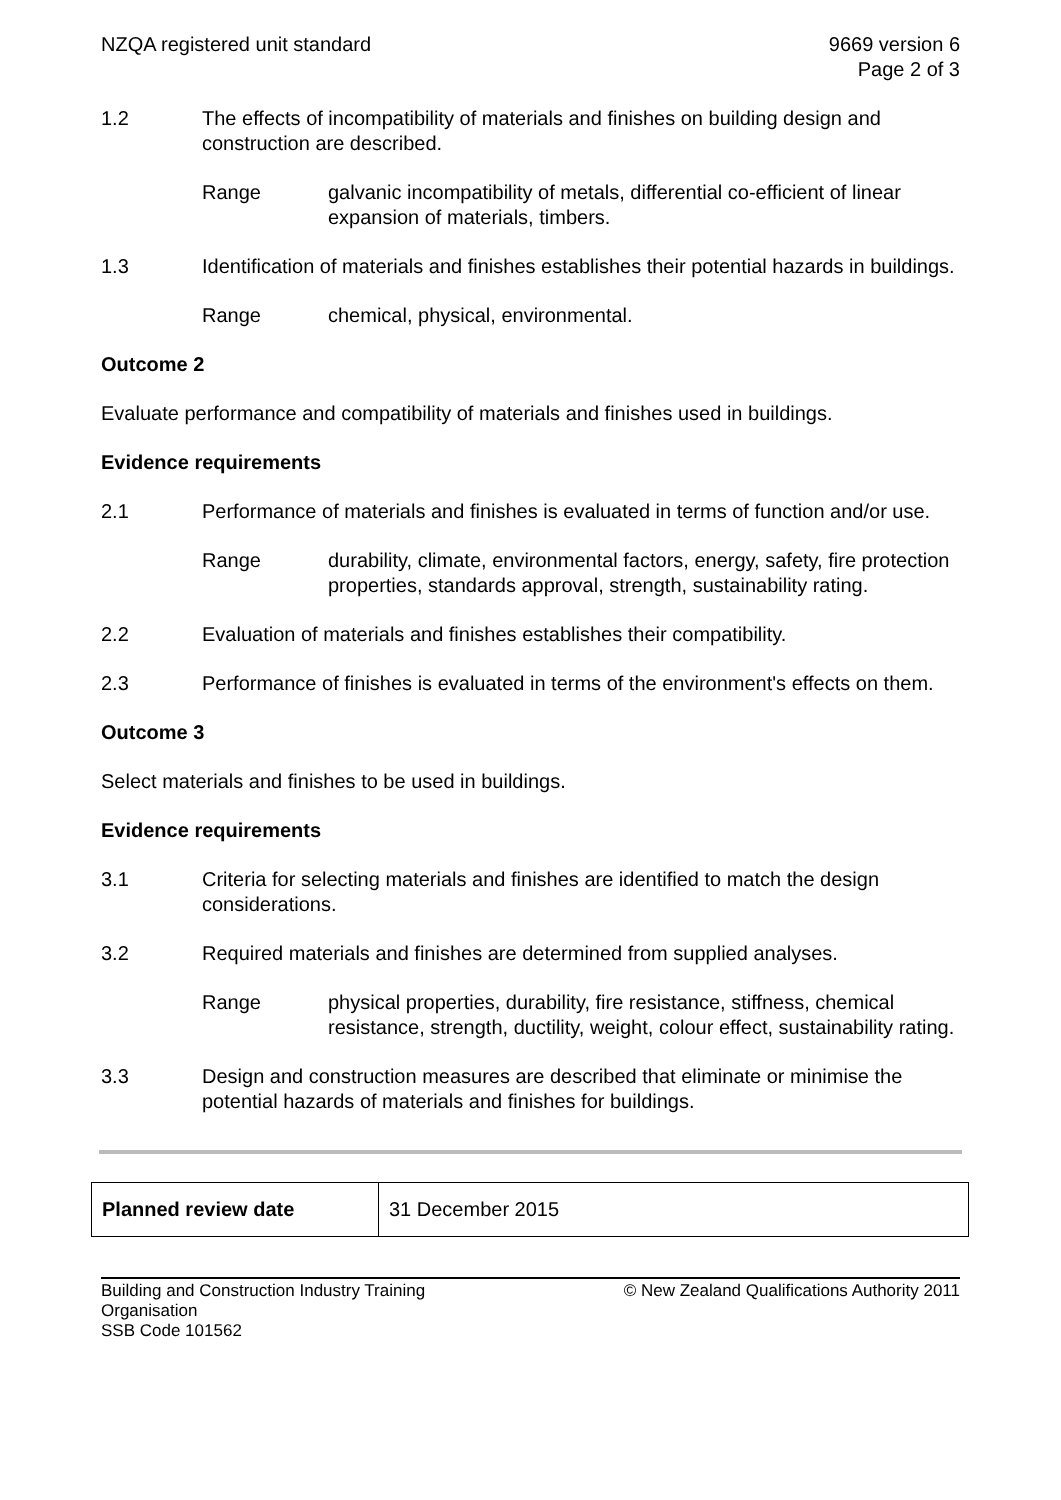NZQA registered unit standard 9669 version 6
Page 2 of 3
1.2 The effects of incompatibility of materials and finishes on building design and construction are described.
Range galvanic incompatibility of metals, differential co-efficient of linear expansion of materials, timbers.
1.3 Identification of materials and finishes establishes their potential hazards in buildings.
Range chemical, physical, environmental.
Outcome 2
Evaluate performance and compatibility of materials and finishes used in buildings.
Evidence requirements
2.1 Performance of materials and finishes is evaluated in terms of function and/or use.
Range durability, climate, environmental factors, energy, safety, fire protection properties, standards approval, strength, sustainability rating.
2.2 Evaluation of materials and finishes establishes their compatibility.
2.3 Performance of finishes is evaluated in terms of the environment's effects on them.
Outcome 3
Select materials and finishes to be used in buildings.
Evidence requirements
3.1 Criteria for selecting materials and finishes are identified to match the design considerations.
3.2 Required materials and finishes are determined from supplied analyses.
Range physical properties, durability, fire resistance, stiffness, chemical resistance, strength, ductility, weight, colour effect, sustainability rating.
3.3 Design and construction measures are described that eliminate or minimise the potential hazards of materials and finishes for buildings.
| Planned review date | 31 December 2015 |
Building and Construction Industry Training
Organisation
SSB Code 101562
© New Zealand Qualifications Authority 2011